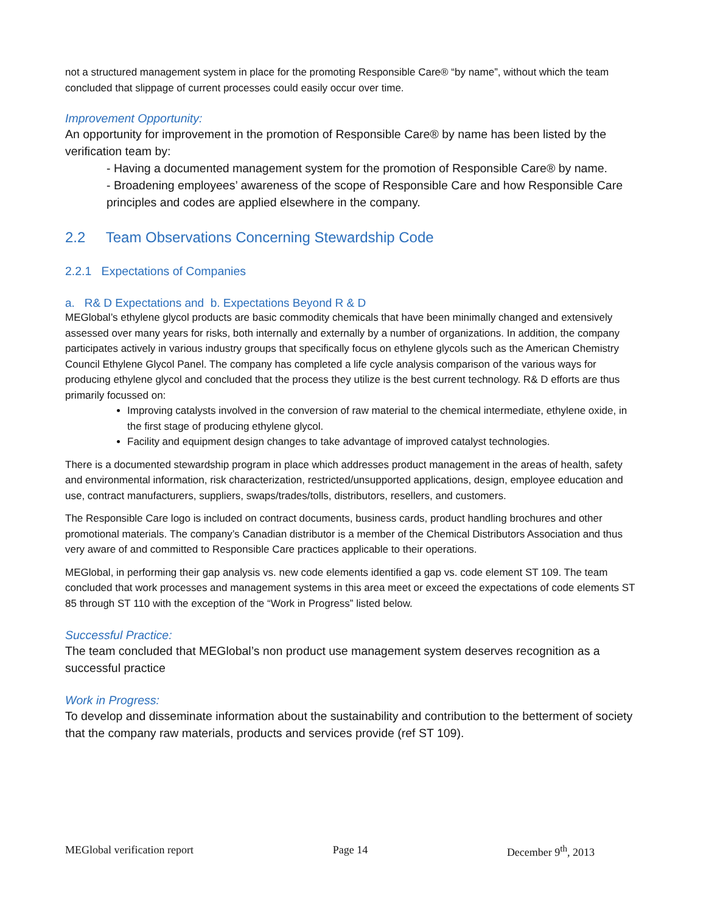not a structured management system in place for the promoting Responsible Care® “by name”, without which the team concluded that slippage of current processes could easily occur over time.
Improvement Opportunity:
An opportunity for improvement in the promotion of Responsible Care® by name has been listed by the verification team by:
- Having a documented management system for the promotion of Responsible Care® by name.
- Broadening employees’ awareness of the scope of Responsible Care and how Responsible Care principles and codes are applied elsewhere in the company.
2.2 Team Observations Concerning Stewardship Code
2.2.1 Expectations of Companies
a. R& D Expectations and b. Expectations Beyond R & D
MEGlobal’s ethylene glycol products are basic commodity chemicals that have been minimally changed and extensively assessed over many years for risks, both internally and externally by a number of organizations. In addition, the company participates actively in various industry groups that specifically focus on ethylene glycols such as the American Chemistry Council Ethylene Glycol Panel. The company has completed a life cycle analysis comparison of the various ways for producing ethylene glycol and concluded that the process they utilize is the best current technology. R& D efforts are thus primarily focussed on:
Improving catalysts involved in the conversion of raw material to the chemical intermediate, ethylene oxide, in the first stage of producing ethylene glycol.
Facility and equipment design changes to take advantage of improved catalyst technologies.
There is a documented stewardship program in place which addresses product management in the areas of health, safety and environmental information, risk characterization, restricted/unsupported applications, design, employee education and use, contract manufacturers, suppliers, swaps/trades/tolls, distributors, resellers, and customers.
The Responsible Care logo is included on contract documents, business cards, product handling brochures and other promotional materials. The company’s Canadian distributor is a member of the Chemical Distributors Association and thus very aware of and committed to Responsible Care practices applicable to their operations.
MEGlobal, in performing their gap analysis vs. new code elements identified a gap vs. code element ST 109. The team concluded that work processes and management systems in this area meet or exceed the expectations of code elements ST 85 through ST 110 with the exception of the “Work in Progress” listed below.
Successful Practice:
The team concluded that MEGlobal’s non product use management system deserves recognition as a successful practice
Work in Progress:
To develop and disseminate information about the sustainability and contribution to the betterment of society that the company raw materials, products and services provide (ref ST 109).
MEGlobal verification report Page 14 December 9<sup>th</sup>, 2013